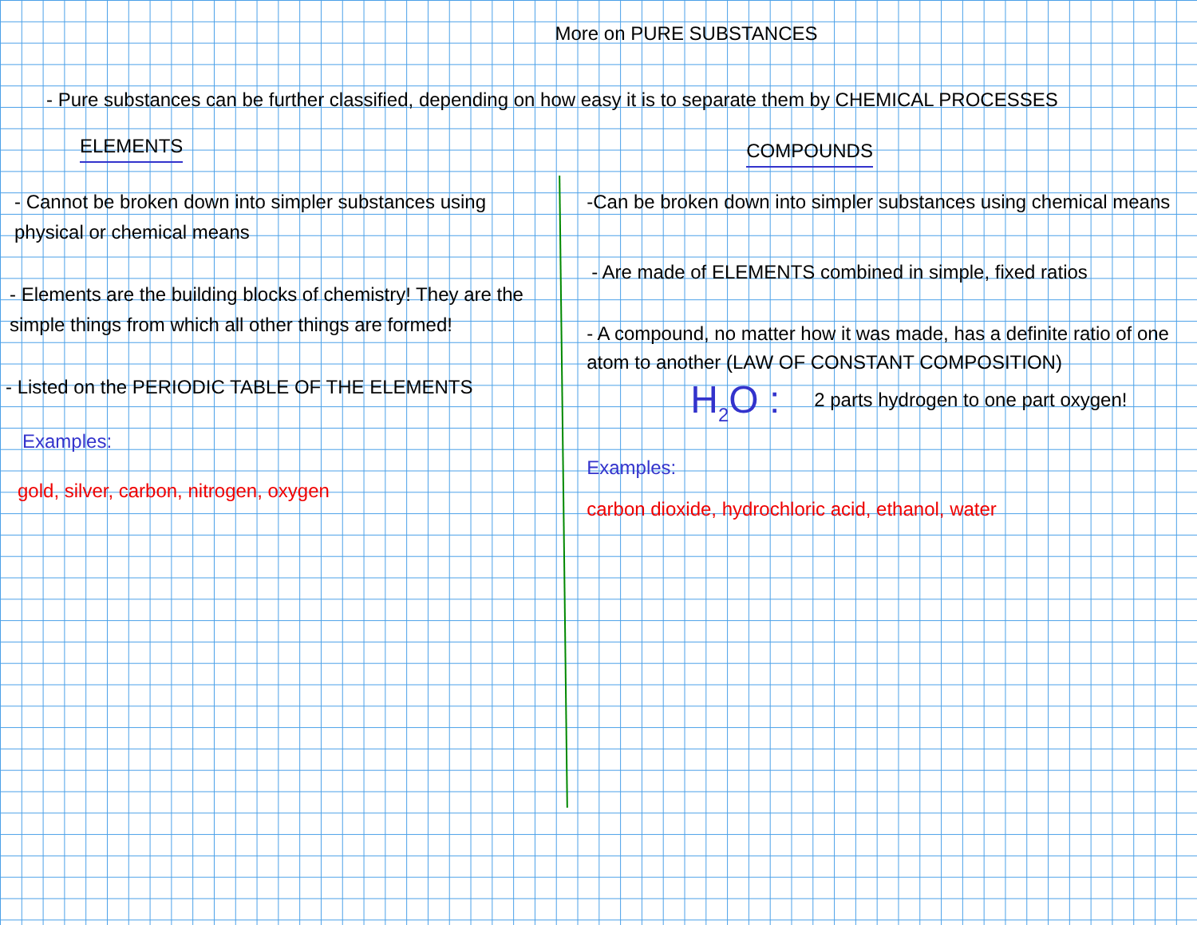More on PURE SUBSTANCES
- Pure substances can be further classified, depending on how easy it is to separate them by CHEMICAL PROCESSES
ELEMENTS
- Cannot be broken down into simpler substances using physical or chemical means
- Elements are the building blocks of chemistry! They are the simple things from which all other things are formed!
- Listed on the PERIODIC TABLE OF THE ELEMENTS
Examples:
gold, silver, carbon, nitrogen, oxygen
COMPOUNDS
-Can be broken down into simpler substances using chemical means
- Are made of ELEMENTS combined in simple, fixed ratios
- A compound, no matter how it was made, has a definite ratio of one atom to another (LAW OF CONSTANT COMPOSITION)
H<sub>2</sub>O :
2 parts hydrogen to one part oxygen!
Examples:
carbon dioxide, hydrochloric acid, ethanol, water